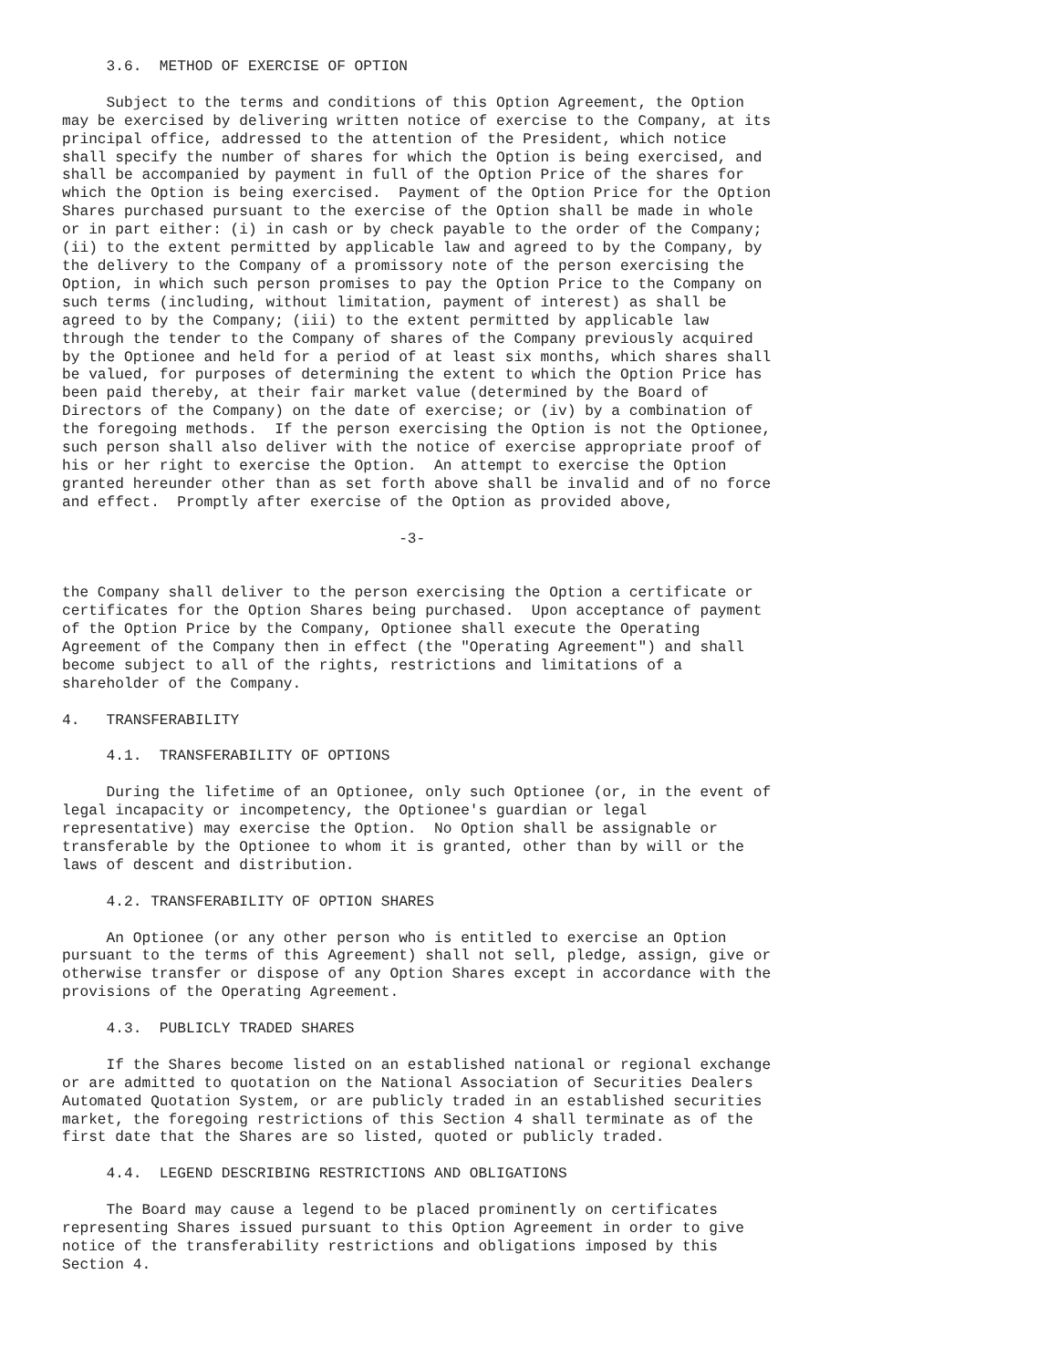3.6.  METHOD OF EXERCISE OF OPTION

     Subject to the terms and conditions of this Option Agreement, the Option
may be exercised by delivering written notice of exercise to the Company, at its
principal office, addressed to the attention of the President, which notice
shall specify the number of shares for which the Option is being exercised, and
shall be accompanied by payment in full of the Option Price of the shares for
which the Option is being exercised.  Payment of the Option Price for the Option
Shares purchased pursuant to the exercise of the Option shall be made in whole
or in part either: (i) in cash or by check payable to the order of the Company;
(ii) to the extent permitted by applicable law and agreed to by the Company, by
the delivery to the Company of a promissory note of the person exercising the
Option, in which such person promises to pay the Option Price to the Company on
such terms (including, without limitation, payment of interest) as shall be
agreed to by the Company; (iii) to the extent permitted by applicable law
through the tender to the Company of shares of the Company previously acquired
by the Optionee and held for a period of at least six months, which shares shall
be valued, for purposes of determining the extent to which the Option Price has
been paid thereby, at their fair market value (determined by the Board of
Directors of the Company) on the date of exercise; or (iv) by a combination of
the foregoing methods.  If the person exercising the Option is not the Optionee,
such person shall also deliver with the notice of exercise appropriate proof of
his or her right to exercise the Option.  An attempt to exercise the Option
granted hereunder other than as set forth above shall be invalid and of no force
and effect.  Promptly after exercise of the Option as provided above,

                                      -3-


the Company shall deliver to the person exercising the Option a certificate or
certificates for the Option Shares being purchased.  Upon acceptance of payment
of the Option Price by the Company, Optionee shall execute the Operating
Agreement of the Company then in effect (the "Operating Agreement") and shall
become subject to all of the rights, restrictions and limitations of a
shareholder of the Company.

4.   TRANSFERABILITY

     4.1.  TRANSFERABILITY OF OPTIONS

     During the lifetime of an Optionee, only such Optionee (or, in the event of
legal incapacity or incompetency, the Optionee's guardian or legal
representative) may exercise the Option.  No Option shall be assignable or
transferable by the Optionee to whom it is granted, other than by will or the
laws of descent and distribution.

     4.2. TRANSFERABILITY OF OPTION SHARES

     An Optionee (or any other person who is entitled to exercise an Option
pursuant to the terms of this Agreement) shall not sell, pledge, assign, give or
otherwise transfer or dispose of any Option Shares except in accordance with the
provisions of the Operating Agreement.

     4.3.  PUBLICLY TRADED SHARES

     If the Shares become listed on an established national or regional exchange
or are admitted to quotation on the National Association of Securities Dealers
Automated Quotation System, or are publicly traded in an established securities
market, the foregoing restrictions of this Section 4 shall terminate as of the
first date that the Shares are so listed, quoted or publicly traded.

     4.4.  LEGEND DESCRIBING RESTRICTIONS AND OBLIGATIONS

     The Board may cause a legend to be placed prominently on certificates
representing Shares issued pursuant to this Option Agreement in order to give
notice of the transferability restrictions and obligations imposed by this
Section 4.